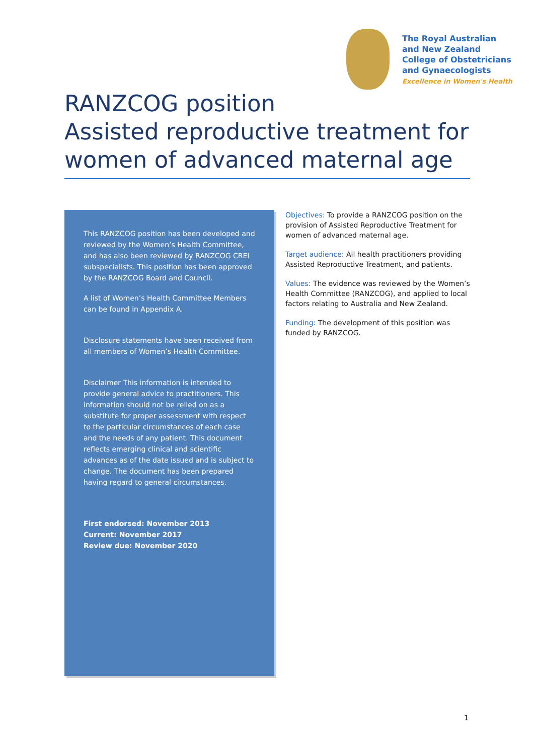The Royal Australian
and New Zealand
College of Obstetricians
and Gynaecologists
Excellence in Women's Health
RANZCOG position
Assisted reproductive treatment for women of advanced maternal age
This RANZCOG position has been developed and reviewed by the Women’s Health Committee, and has also been reviewed by RANZCOG CREI subspecialists. This position has been approved by the RANZCOG Board and Council.
A list of Women’s Health Committee Members can be found in Appendix A.
Disclosure statements have been received from all members of Women’s Health Committee.
Disclaimer This information is intended to provide general advice to practitioners. This information should not be relied on as a substitute for proper assessment with respect to the particular circumstances of each case and the needs of any patient. This document reflects emerging clinical and scientific advances as of the date issued and is subject to change. The document has been prepared having regard to general circumstances.
First endorsed: November 2013
Current: November 2017
Review due: November 2020
Objectives: To provide a RANZCOG position on the provision of Assisted Reproductive Treatment for women of advanced maternal age.
Target audience: All health practitioners providing Assisted Reproductive Treatment, and patients.
Values: The evidence was reviewed by the Women’s Health Committee (RANZCOG), and applied to local factors relating to Australia and New Zealand.
Funding: The development of this position was funded by RANZCOG.
1